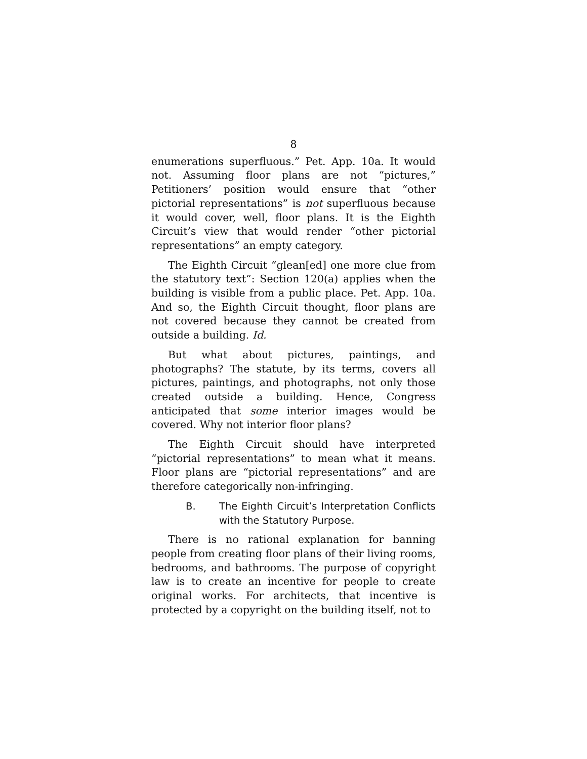8
enumerations superfluous.” Pet. App. 10a. It would not. Assuming floor plans are not “pictures,” Petitioners’ position would ensure that “other pictorial representations” is not superfluous because it would cover, well, floor plans. It is the Eighth Circuit’s view that would render “other pictorial representations” an empty category.
The Eighth Circuit “glean[ed] one more clue from the statutory text”: Section 120(a) applies when the building is visible from a public place. Pet. App. 10a. And so, the Eighth Circuit thought, floor plans are not covered because they cannot be created from outside a building. Id.
But what about pictures, paintings, and photographs? The statute, by its terms, covers all pictures, paintings, and photographs, not only those created outside a building. Hence, Congress anticipated that some interior images would be covered. Why not interior floor plans?
The Eighth Circuit should have interpreted “pictorial representations” to mean what it means. Floor plans are “pictorial representations” and are therefore categorically non-infringing.
B. The Eighth Circuit’s Interpretation Conflicts with the Statutory Purpose.
There is no rational explanation for banning people from creating floor plans of their living rooms, bedrooms, and bathrooms. The purpose of copyright law is to create an incentive for people to create original works. For architects, that incentive is protected by a copyright on the building itself, not to